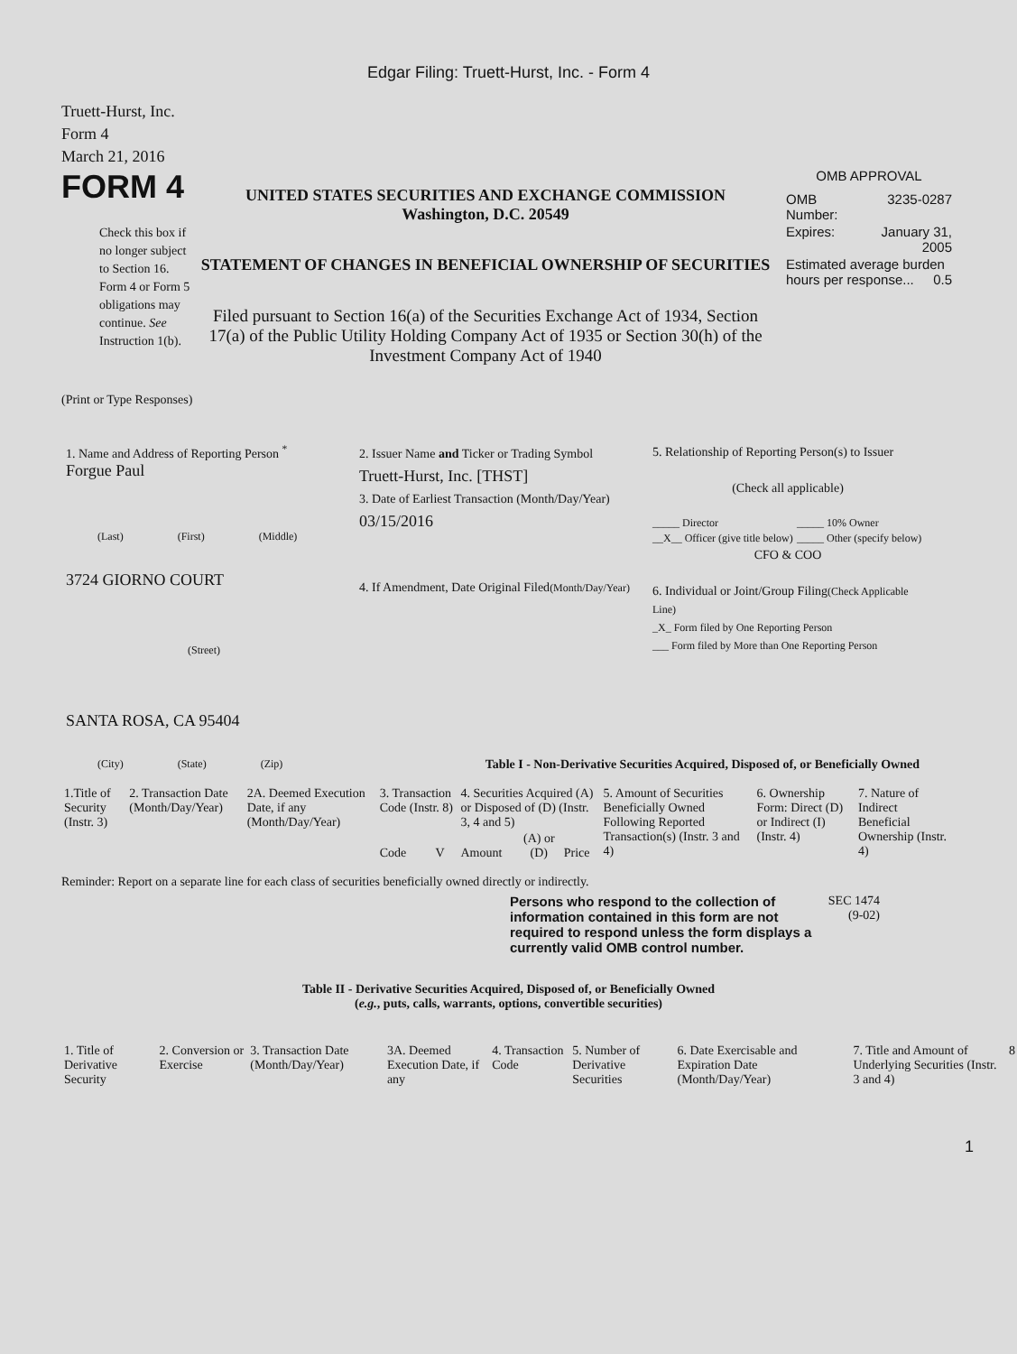Edgar Filing: Truett-Hurst, Inc. - Form 4
Truett-Hurst, Inc.
Form 4
March 21, 2016
FORM 4
Check this box if no longer subject to Section 16. Form 4 or Form 5 obligations may continue. See Instruction 1(b).
UNITED STATES SECURITIES AND EXCHANGE COMMISSION
Washington, D.C. 20549
STATEMENT OF CHANGES IN BENEFICIAL OWNERSHIP OF SECURITIES
Filed pursuant to Section 16(a) of the Securities Exchange Act of 1934, Section 17(a) of the Public Utility Holding Company Act of 1935 or Section 30(h) of the Investment Company Act of 1940
OMB APPROVAL
| OMB Number: | 3235-0287 |
| Expires: | January 31, 2005 |
| Estimated average burden hours per response... 0.5 | |
(Print or Type Responses)
1. Name and Address of Reporting Person <sup>*</sup>
Forgue Paul
(Last) (First) (Middle)
3724 GIORNO COURT
(Street)
SANTA ROSA, CA 95404
(City) (State) (Zip)
2. Issuer Name and Ticker or Trading Symbol
Truett-Hurst, Inc. [THST]
3. Date of Earliest Transaction (Month/Day/Year)
03/15/2016
4. If Amendment, Date Original Filed(Month/Day/Year)
5. Relationship of Reporting Person(s) to Issuer
(Check all applicable)
_____ Director
__X__ Officer (give title below)
_____ 10% Owner
_____ Other (specify below)
CFO & COO
6. Individual or Joint/Group Filing(Check Applicable Line)
_X_ Form filed by One Reporting Person
___ Form filed by More than One Reporting Person
Table I - Non-Derivative Securities Acquired, Disposed of, or Beneficially Owned
| 1.Title of Security (Instr. 3) | 2. Transaction Date (Month/Day/Year) | 2A. Deemed Execution Date, if any (Month/Day/Year) | 3. Transaction Code (Instr. 8) | | 4. Securities Acquired (A) or Disposed of (D) (Instr. 3, 4 and 5) | | | 5. Amount of Securities Beneficially Owned Following Reported Transaction(s) (Instr. 3 and 4) | 6. Ownership Form: Direct (D) or Indirect (I) (Instr. 4) | 7. Nature of Indirect Beneficial Ownership (Instr. 4) |
| | | | Code | V | Amount | (A) or (D) | Price | | | |
Reminder: Report on a separate line for each class of securities beneficially owned directly or indirectly.
Persons who respond to the collection of information contained in this form are not required to respond unless the form displays a currently valid OMB control number.
SEC 1474
(9-02)
Table II - Derivative Securities Acquired, Disposed of, or Beneficially Owned
(e.g., puts, calls, warrants, options, convertible securities)
| 1. Title of Derivative Security | 2. Conversion or Exercise | 3. Transaction Date (Month/Day/Year) | 3A. Deemed Execution Date, if any | 4. Transaction Code | 5. Number of Derivative Securities | 6. Date Exercisable and Expiration Date (Month/Day/Year) | 7. Title and Amount of Underlying Securities (Instr. 3 and 4) | 8 |
1